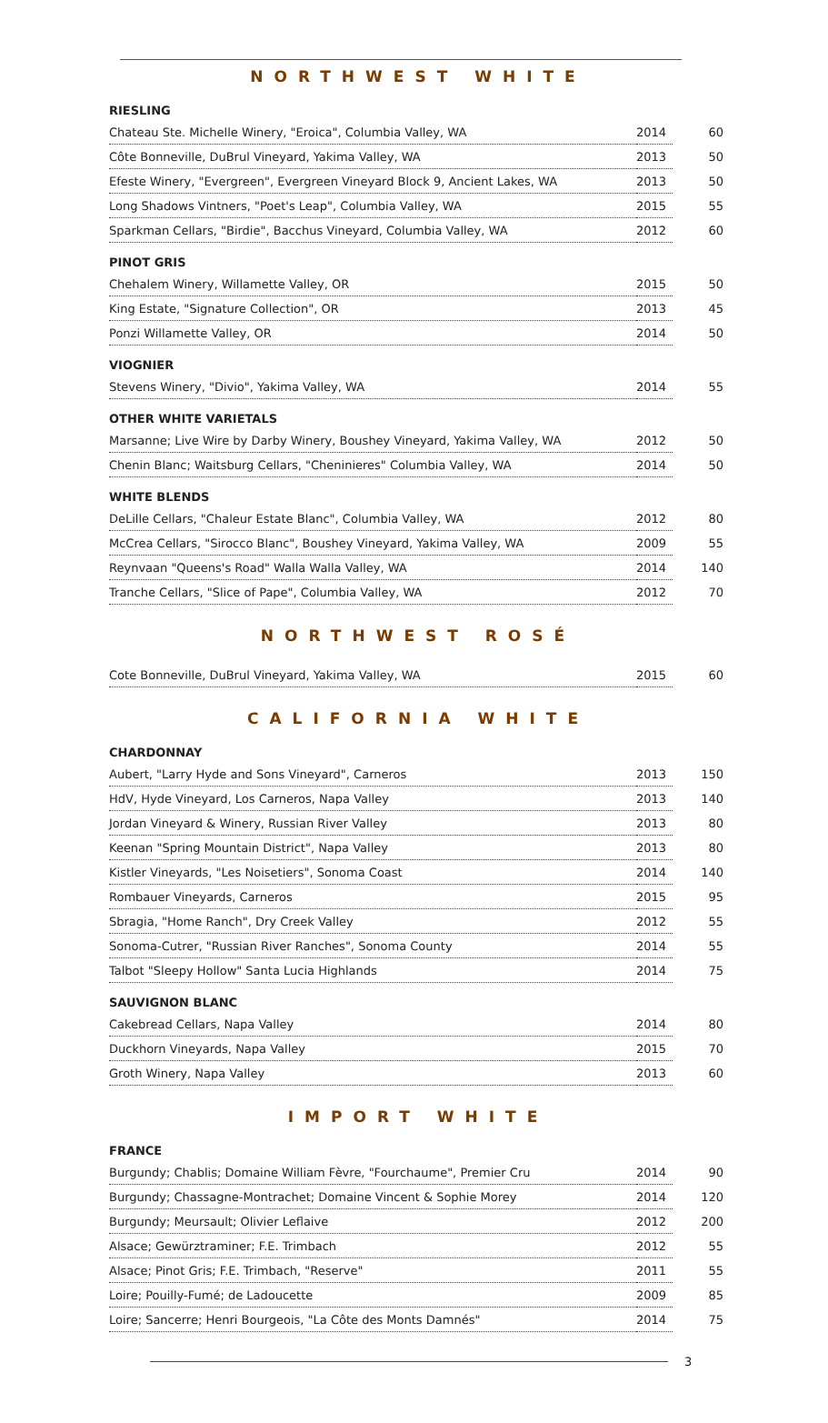NORTHWEST WHITE
RIESLING
| Chateau Ste. Michelle Winery, "Eroica", Columbia Valley, WA | 2014 | 60 |
| Côte Bonneville, DuBrul Vineyard, Yakima Valley, WA | 2013 | 50 |
| Efeste Winery, "Evergreen", Evergreen Vineyard Block 9, Ancient Lakes, WA | 2013 | 50 |
| Long Shadows Vintners, "Poet's Leap", Columbia Valley, WA | 2015 | 55 |
| Sparkman Cellars, "Birdie", Bacchus Vineyard, Columbia Valley, WA | 2012 | 60 |
PINOT GRIS
| Chehalem Winery, Willamette Valley, OR | 2015 | 50 |
| King Estate, "Signature Collection", OR | 2013 | 45 |
| Ponzi Willamette Valley, OR | 2014 | 50 |
VIOGNIER
| Stevens Winery, "Divio", Yakima Valley, WA | 2014 | 55 |
OTHER WHITE VARIETALS
| Marsanne; Live Wire by Darby Winery, Boushey Vineyard, Yakima Valley, WA | 2012 | 50 |
| Chenin Blanc; Waitsburg Cellars, "Cheninieres" Columbia Valley, WA | 2014 | 50 |
WHITE BLENDS
| DeLille Cellars, "Chaleur Estate Blanc", Columbia Valley, WA | 2012 | 80 |
| McCrea Cellars, "Sirocco Blanc", Boushey Vineyard, Yakima Valley, WA | 2009 | 55 |
| Reynvaan "Queens's Road" Walla Walla Valley, WA | 2014 | 140 |
| Tranche Cellars, "Slice of Pape", Columbia Valley, WA | 2012 | 70 |
NORTHWEST ROSÉ
| Cote Bonneville, DuBrul Vineyard, Yakima Valley, WA | 2015 | 60 |
CALIFORNIA WHITE
CHARDONNAY
| Aubert, "Larry Hyde and Sons Vineyard", Carneros | 2013 | 150 |
| HdV, Hyde Vineyard, Los Carneros, Napa Valley | 2013 | 140 |
| Jordan Vineyard & Winery, Russian River Valley | 2013 | 80 |
| Keenan "Spring Mountain District", Napa Valley | 2013 | 80 |
| Kistler Vineyards, "Les Noisetiers", Sonoma Coast | 2014 | 140 |
| Rombauer Vineyards, Carneros | 2015 | 95 |
| Sbragia, "Home Ranch", Dry Creek Valley | 2012 | 55 |
| Sonoma-Cutrer, "Russian River Ranches", Sonoma County | 2014 | 55 |
| Talbot "Sleepy Hollow" Santa Lucia Highlands | 2014 | 75 |
SAUVIGNON BLANC
| Cakebread Cellars, Napa Valley | 2014 | 80 |
| Duckhorn Vineyards, Napa Valley | 2015 | 70 |
| Groth Winery, Napa Valley | 2013 | 60 |
IMPORT WHITE
FRANCE
| Burgundy; Chablis; Domaine William Fèvre, "Fourchaume", Premier Cru | 2014 | 90 |
| Burgundy; Chassagne-Montrachet; Domaine Vincent & Sophie Morey | 2014 | 120 |
| Burgundy; Meursault; Olivier Leflaive | 2012 | 200 |
| Alsace; Gewürztraminer; F.E. Trimbach | 2012 | 55 |
| Alsace; Pinot Gris; F.E. Trimbach, "Reserve" | 2011 | 55 |
| Loire; Pouilly-Fumé; de Ladoucette | 2009 | 85 |
| Loire; Sancerre; Henri Bourgeois, "La Côte des Monts Damnés" | 2014 | 75 |
3